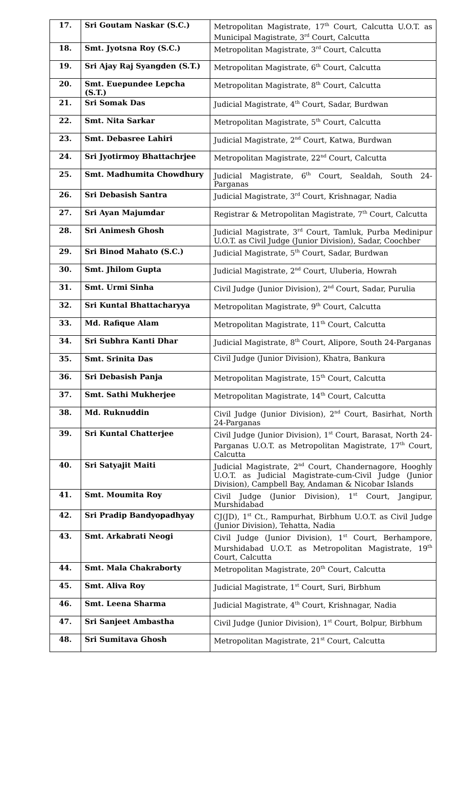| 17. | Sri Goutam Naskar (S.C.) | Metropolitan Magistrate, 17<sup>th</sup> Court, Calcutta U.O.T. as Municipal Magistrate, 3<sup>rd</sup> Court, Calcutta |
| 18. | Smt. Jyotsna Roy (S.C.) | Metropolitan Magistrate, 3<sup>rd</sup> Court, Calcutta |
| 19. | Sri Ajay Raj Syangden (S.T.) | Metropolitan Magistrate, 6<sup>th</sup> Court, Calcutta |
| 20. | Smt. Euepundee Lepcha (S.T.) | Metropolitan Magistrate, 8<sup>th</sup> Court, Calcutta |
| 21. | Sri Somak Das | Judicial Magistrate, 4<sup>th</sup> Court, Sadar, Burdwan |
| 22. | Smt. Nita Sarkar | Metropolitan Magistrate, 5<sup>th</sup> Court, Calcutta |
| 23. | Smt. Debasree Lahiri | Judicial Magistrate, 2<sup>nd</sup> Court, Katwa, Burdwan |
| 24. | Sri Jyotirmoy Bhattachrjee | Metropolitan Magistrate, 22<sup>nd</sup> Court, Calcutta |
| 25. | Smt. Madhumita Chowdhury | Judicial Magistrate, 6<sup>th</sup> Court, Sealdah, South 24-Parganas |
| 26. | Sri Debasish Santra | Judicial Magistrate, 3<sup>rd</sup> Court, Krishnagar, Nadia |
| 27. | Sri Ayan Majumdar | Registrar & Metropolitan Magistrate, 7<sup>th</sup> Court, Calcutta |
| 28. | Sri Animesh Ghosh | Judicial Magistrate, 3<sup>rd</sup> Court, Tamluk, Purba Medinipur U.O.T. as Civil Judge (Junior Division), Sadar, Coochber |
| 29. | Sri Binod Mahato (S.C.) | Judicial Magistrate, 5<sup>th</sup> Court, Sadar, Burdwan |
| 30. | Smt. Jhilom Gupta | Judicial Magistrate, 2<sup>nd</sup> Court, Uluberia, Howrah |
| 31. | Smt. Urmi Sinha | Civil Judge (Junior Division), 2<sup>nd</sup> Court, Sadar, Purulia |
| 32. | Sri Kuntal Bhattacharyya | Metropolitan Magistrate, 9<sup>th</sup> Court, Calcutta |
| 33. | Md. Rafique Alam | Metropolitan Magistrate, 11<sup>th</sup> Court, Calcutta |
| 34. | Sri Subhra Kanti Dhar | Judicial Magistrate, 8<sup>th</sup> Court, Alipore, South 24-Parganas |
| 35. | Smt. Srinita Das | Civil Judge (Junior Division), Khatra, Bankura |
| 36. | Sri Debasish Panja | Metropolitan Magistrate, 15<sup>th</sup> Court, Calcutta |
| 37. | Smt. Sathi Mukherjee | Metropolitan Magistrate, 14<sup>th</sup> Court, Calcutta |
| 38. | Md. Ruknuddin | Civil Judge (Junior Division), 2<sup>nd</sup> Court, Basirhat, North 24-Parganas |
| 39. | Sri Kuntal Chatterjee | Civil Judge (Junior Division), 1<sup>st</sup> Court, Barasat, North 24-Parganas U.O.T. as Metropolitan Magistrate, 17<sup>th</sup> Court, Calcutta |
| 40. | Sri Satyajit Maiti | Judicial Magistrate, 2<sup>nd</sup> Court, Chandernagore, Hooghly U.O.T. as Judicial Magistrate-cum-Civil Judge (Junior Division), Campbell Bay, Andaman & Nicobar Islands |
| 41. | Smt. Moumita Roy | Civil Judge (Junior Division), 1<sup>st</sup> Court, Jangipur, Murshidabad |
| 42. | Sri Pradip Bandyopadhyay | CJ(JD), 1<sup>st</sup> Ct., Rampurhat, Birbhum U.O.T. as Civil Judge (Junior Division), Tehatta, Nadia |
| 43. | Smt. Arkabrati Neogi | Civil Judge (Junior Division), 1<sup>st</sup> Court, Berhampore, Murshidabad U.O.T. as Metropolitan Magistrate, 19<sup>th</sup> Court, Calcutta |
| 44. | Smt. Mala Chakraborty | Metropolitan Magistrate, 20<sup>th</sup> Court, Calcutta |
| 45. | Smt. Aliva Roy | Judicial Magistrate, 1<sup>st</sup> Court, Suri, Birbhum |
| 46. | Smt. Leena Sharma | Judicial Magistrate, 4<sup>th</sup> Court, Krishnagar, Nadia |
| 47. | Sri Sanjeet Ambastha | Civil Judge (Junior Division), 1<sup>st</sup> Court, Bolpur, Birbhum |
| 48. | Sri Sumitava Ghosh | Metropolitan Magistrate, 21<sup>st</sup> Court, Calcutta |